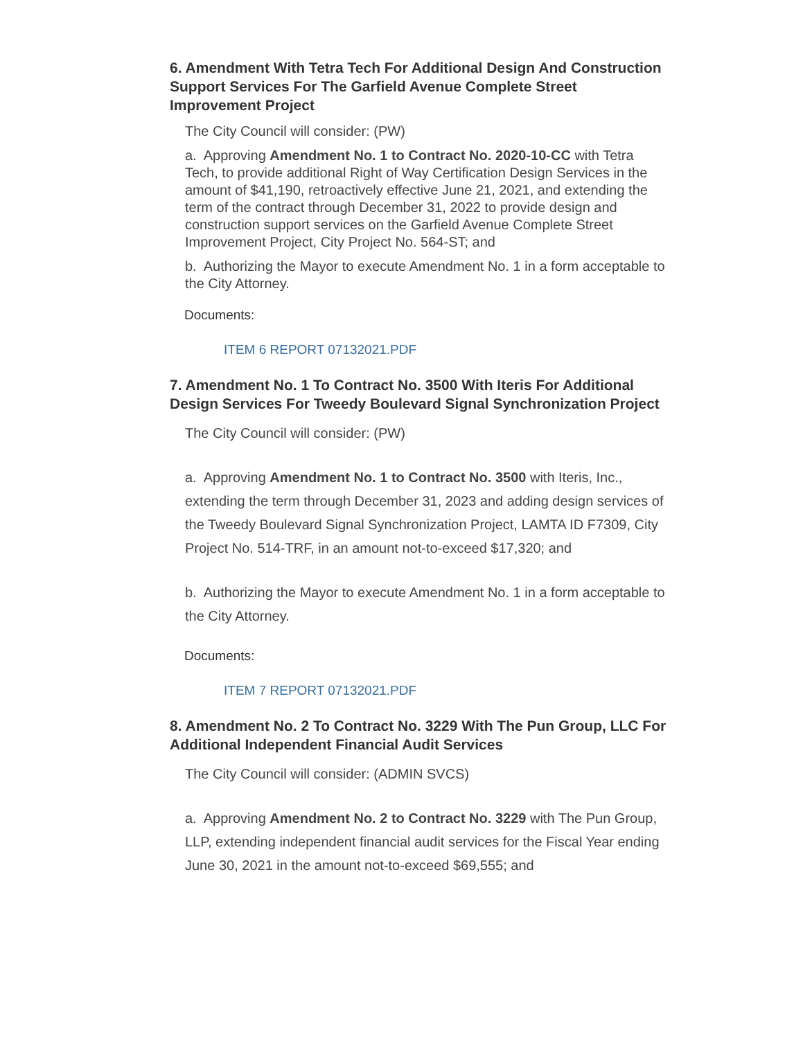6. Amendment With Tetra Tech For Additional Design And Construction Support Services For The Garfield Avenue Complete Street Improvement Project
The City Council will consider: (PW)
a. Approving Amendment No. 1 to Contract No. 2020-10-CC with Tetra Tech, to provide additional Right of Way Certification Design Services in the amount of $41,190, retroactively effective June 21, 2021, and extending the term of the contract through December 31, 2022 to provide design and construction support services on the Garfield Avenue Complete Street Improvement Project, City Project No. 564-ST; and
b. Authorizing the Mayor to execute Amendment No. 1 in a form acceptable to the City Attorney.
Documents:
ITEM 6 REPORT 07132021.PDF
7. Amendment No. 1 To Contract No. 3500 With Iteris For Additional Design Services For Tweedy Boulevard Signal Synchronization Project
The City Council will consider: (PW)
a. Approving Amendment No. 1 to Contract No. 3500 with Iteris, Inc., extending the term through December 31, 2023 and adding design services of the Tweedy Boulevard Signal Synchronization Project, LAMTA ID F7309, City Project No. 514-TRF, in an amount not-to-exceed $17,320; and
b. Authorizing the Mayor to execute Amendment No. 1 in a form acceptable to the City Attorney.
Documents:
ITEM 7 REPORT 07132021.PDF
8. Amendment No. 2 To Contract No. 3229 With The Pun Group, LLC For Additional Independent Financial Audit Services
The City Council will consider: (ADMIN SVCS)
a. Approving Amendment No. 2 to Contract No. 3229 with The Pun Group, LLP, extending independent financial audit services for the Fiscal Year ending June 30, 2021 in the amount not-to-exceed $69,555; and